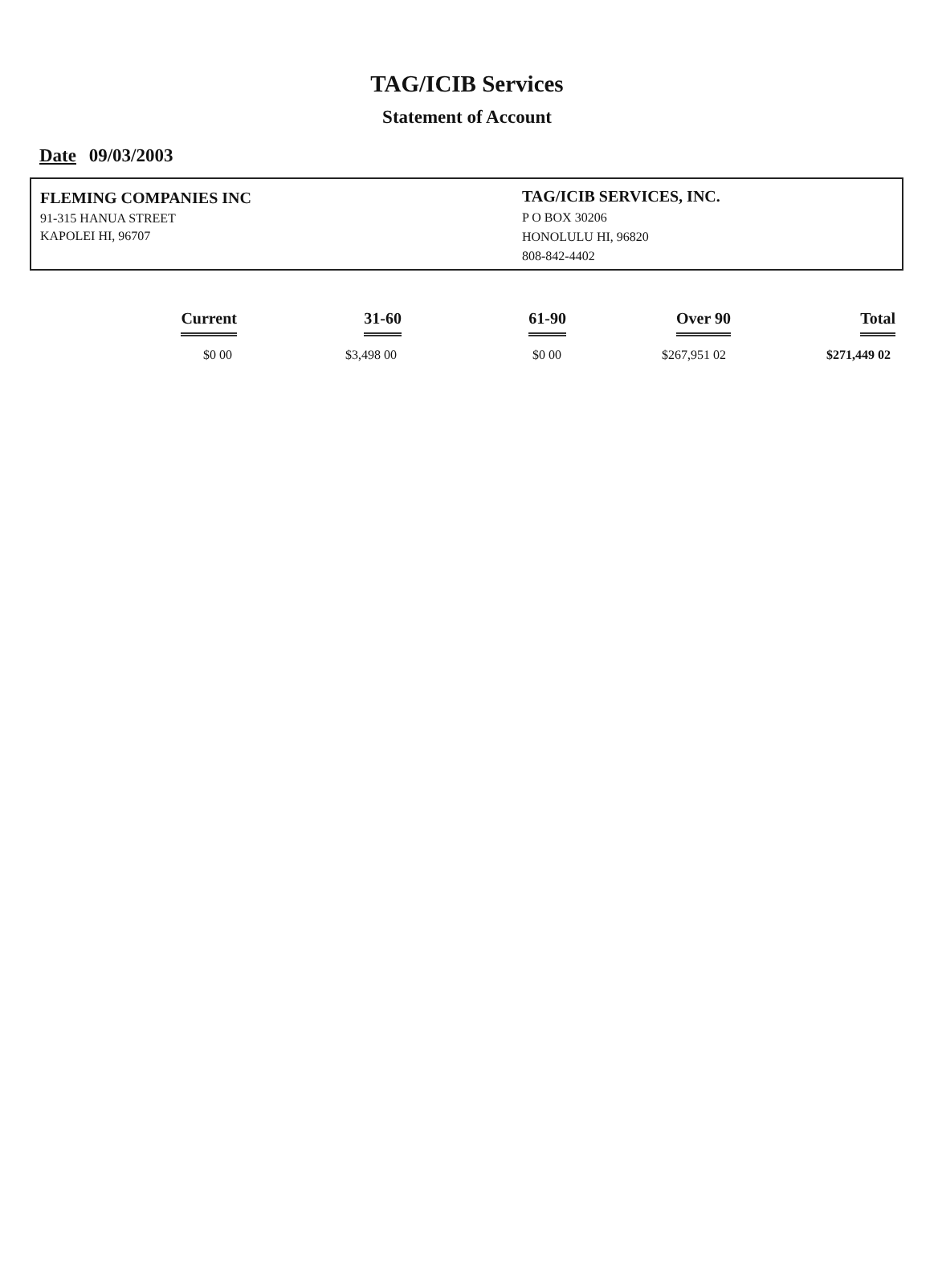TAG/ICIB Services
Statement of Account
Date 09/03/2003
FLEMING COMPANIES INC
91-315 HANUA STREET
KAPOLEI HI, 96707
TAG/ICIB SERVICES, INC.
P O BOX 30206
HONOLULU HI, 96820
808-842-4402
| Current | 31-60 | 61-90 | Over 90 | Total |
| --- | --- | --- | --- | --- |
| $0 00 | $3,498 00 | $0 00 | $267,951 02 | $271,449 02 |